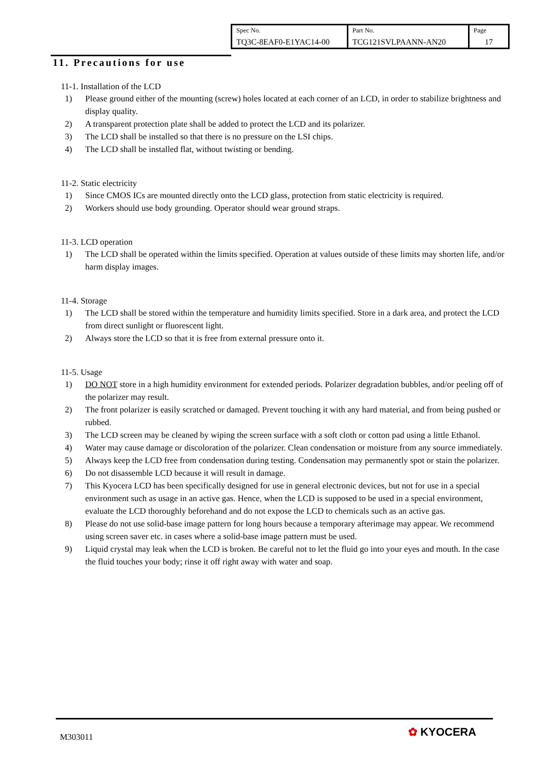| Spec No. TQ3C-8EAF0-E1YAC14-00 | Part No. TCG121SVLPAANN-AN20 | Page 17 |
11. Precautions for use
11-1. Installation of the LCD
1) Please ground either of the mounting (screw) holes located at each corner of an LCD, in order to stabilize brightness and display quality.
2) A transparent protection plate shall be added to protect the LCD and its polarizer.
3) The LCD shall be installed so that there is no pressure on the LSI chips.
4) The LCD shall be installed flat, without twisting or bending.
11-2. Static electricity
1) Since CMOS ICs are mounted directly onto the LCD glass, protection from static electricity is required.
2) Workers should use body grounding. Operator should wear ground straps.
11-3. LCD operation
1) The LCD shall be operated within the limits specified. Operation at values outside of these limits may shorten life, and/or harm display images.
11-4. Storage
1) The LCD shall be stored within the temperature and humidity limits specified. Store in a dark area, and protect the LCD from direct sunlight or fluorescent light.
2) Always store the LCD so that it is free from external pressure onto it.
11-5. Usage
1) DO NOT store in a high humidity environment for extended periods. Polarizer degradation bubbles, and/or peeling off of the polarizer may result.
2) The front polarizer is easily scratched or damaged. Prevent touching it with any hard material, and from being pushed or rubbed.
3) The LCD screen may be cleaned by wiping the screen surface with a soft cloth or cotton pad using a little Ethanol.
4) Water may cause damage or discoloration of the polarizer. Clean condensation or moisture from any source immediately.
5) Always keep the LCD free from condensation during testing. Condensation may permanently spot or stain the polarizer.
6) Do not disassemble LCD because it will result in damage.
7) This Kyocera LCD has been specifically designed for use in general electronic devices, but not for use in a special environment such as usage in an active gas. Hence, when the LCD is supposed to be used in a special environment, evaluate the LCD thoroughly beforehand and do not expose the LCD to chemicals such as an active gas.
8) Please do not use solid-base image pattern for long hours because a temporary afterimage may appear. We recommend using screen saver etc. in cases where a solid-base image pattern must be used.
9) Liquid crystal may leak when the LCD is broken. Be careful not to let the fluid go into your eyes and mouth. In the case the fluid touches your body; rinse it off right away with water and soap.
M303011 ✿ KYOCERA